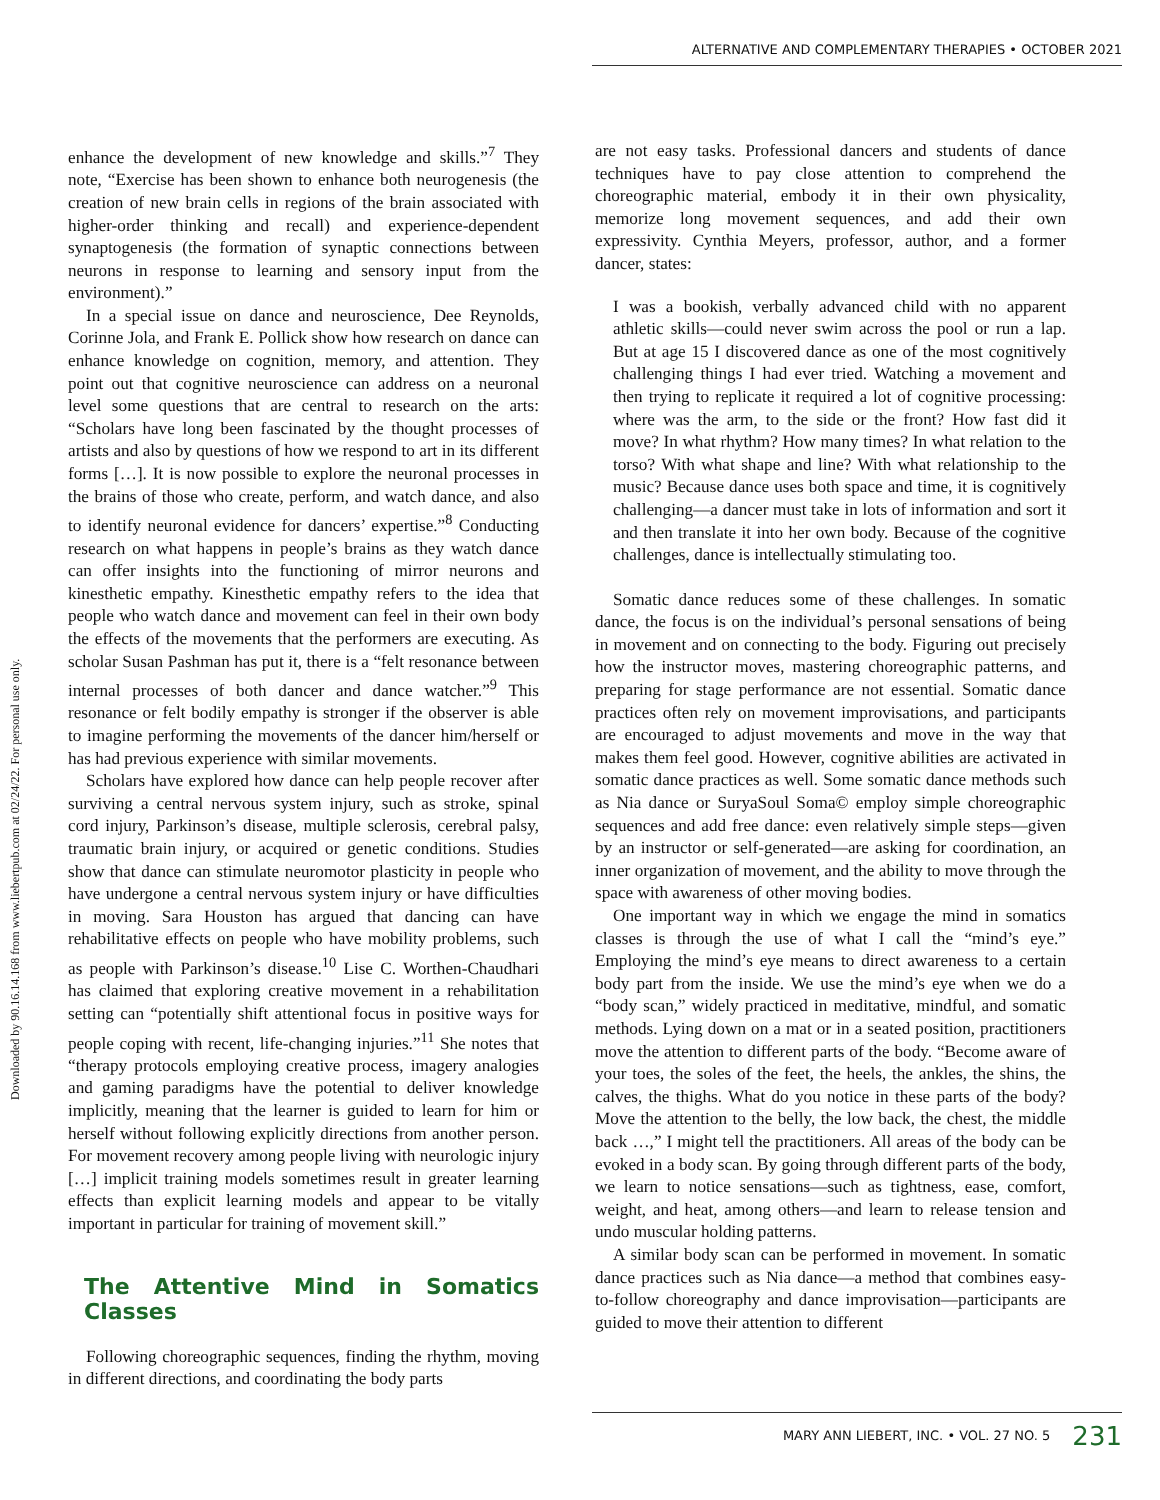ALTERNATIVE AND COMPLEMENTARY THERAPIES • OCTOBER 2021
Downloaded by 90.16.14.168 from www.liebertpub.com at 02/24/22. For personal use only.
enhance the development of new knowledge and skills.”<sup>7</sup> They note, “Exercise has been shown to enhance both neurogenesis (the creation of new brain cells in regions of the brain associated with higher-order thinking and recall) and experience-dependent synaptogenesis (the formation of synaptic connections between neurons in response to learning and sensory input from the environment).”
In a special issue on dance and neuroscience, Dee Reynolds, Corinne Jola, and Frank E. Pollick show how research on dance can enhance knowledge on cognition, memory, and attention. They point out that cognitive neuroscience can address on a neuronal level some questions that are central to research on the arts: “Scholars have long been fascinated by the thought processes of artists and also by questions of how we respond to art in its different forms […]. It is now possible to explore the neuronal processes in the brains of those who create, perform, and watch dance, and also to identify neuronal evidence for dancers’ expertise.”<sup>8</sup> Conducting research on what happens in people’s brains as they watch dance can offer insights into the functioning of mirror neurons and kinesthetic empathy. Kinesthetic empathy refers to the idea that people who watch dance and movement can feel in their own body the effects of the movements that the performers are executing. As scholar Susan Pashman has put it, there is a “felt resonance between internal processes of both dancer and dance watcher.”<sup>9</sup> This resonance or felt bodily empathy is stronger if the observer is able to imagine performing the movements of the dancer him/herself or has had previous experience with similar movements.
Scholars have explored how dance can help people recover after surviving a central nervous system injury, such as stroke, spinal cord injury, Parkinson’s disease, multiple sclerosis, cerebral palsy, traumatic brain injury, or acquired or genetic conditions. Studies show that dance can stimulate neuromotor plasticity in people who have undergone a central nervous system injury or have difficulties in moving. Sara Houston has argued that dancing can have rehabilitative effects on people who have mobility problems, such as people with Parkinson’s disease.<sup>10</sup> Lise C. Worthen-Chaudhari has claimed that exploring creative movement in a rehabilitation setting can “potentially shift attentional focus in positive ways for people coping with recent, life-changing injuries.”<sup>11</sup> She notes that “therapy protocols employing creative process, imagery analogies and gaming paradigms have the potential to deliver knowledge implicitly, meaning that the learner is guided to learn for him or herself without following explicitly directions from another person. For movement recovery among people living with neurologic injury […] implicit training models sometimes result in greater learning effects than explicit learning models and appear to be vitally important in particular for training of movement skill.”
The Attentive Mind in Somatics Classes
Following choreographic sequences, finding the rhythm, moving in different directions, and coordinating the body parts
are not easy tasks. Professional dancers and students of dance techniques have to pay close attention to comprehend the choreographic material, embody it in their own physicality, memorize long movement sequences, and add their own expressivity. Cynthia Meyers, professor, author, and a former dancer, states:
I was a bookish, verbally advanced child with no apparent athletic skills—could never swim across the pool or run a lap. But at age 15 I discovered dance as one of the most cognitively challenging things I had ever tried. Watching a movement and then trying to replicate it required a lot of cognitive processing: where was the arm, to the side or the front? How fast did it move? In what rhythm? How many times? In what relation to the torso? With what shape and line? With what relationship to the music? Because dance uses both space and time, it is cognitively challenging—a dancer must take in lots of information and sort it and then translate it into her own body. Because of the cognitive challenges, dance is intellectually stimulating too.
Somatic dance reduces some of these challenges. In somatic dance, the focus is on the individual’s personal sensations of being in movement and on connecting to the body. Figuring out precisely how the instructor moves, mastering choreographic patterns, and preparing for stage performance are not essential. Somatic dance practices often rely on movement improvisations, and participants are encouraged to adjust movements and move in the way that makes them feel good. However, cognitive abilities are activated in somatic dance practices as well. Some somatic dance methods such as Nia dance or SuryaSoul Soma© employ simple choreographic sequences and add free dance: even relatively simple steps—given by an instructor or self-generated—are asking for coordination, an inner organization of movement, and the ability to move through the space with awareness of other moving bodies.
One important way in which we engage the mind in somatics classes is through the use of what I call the “mind’s eye.” Employing the mind’s eye means to direct awareness to a certain body part from the inside. We use the mind’s eye when we do a “body scan,” widely practiced in meditative, mindful, and somatic methods. Lying down on a mat or in a seated position, practitioners move the attention to different parts of the body. “Become aware of your toes, the soles of the feet, the heels, the ankles, the shins, the calves, the thighs. What do you notice in these parts of the body? Move the attention to the belly, the low back, the chest, the middle back …,” I might tell the practitioners. All areas of the body can be evoked in a body scan. By going through different parts of the body, we learn to notice sensations—such as tightness, ease, comfort, weight, and heat, among others—and learn to release tension and undo muscular holding patterns.
A similar body scan can be performed in movement. In somatic dance practices such as Nia dance—a method that combines easy-to-follow choreography and dance improvisation—participants are guided to move their attention to different
MARY ANN LIEBERT, INC. • VOL. 27 NO. 5 231